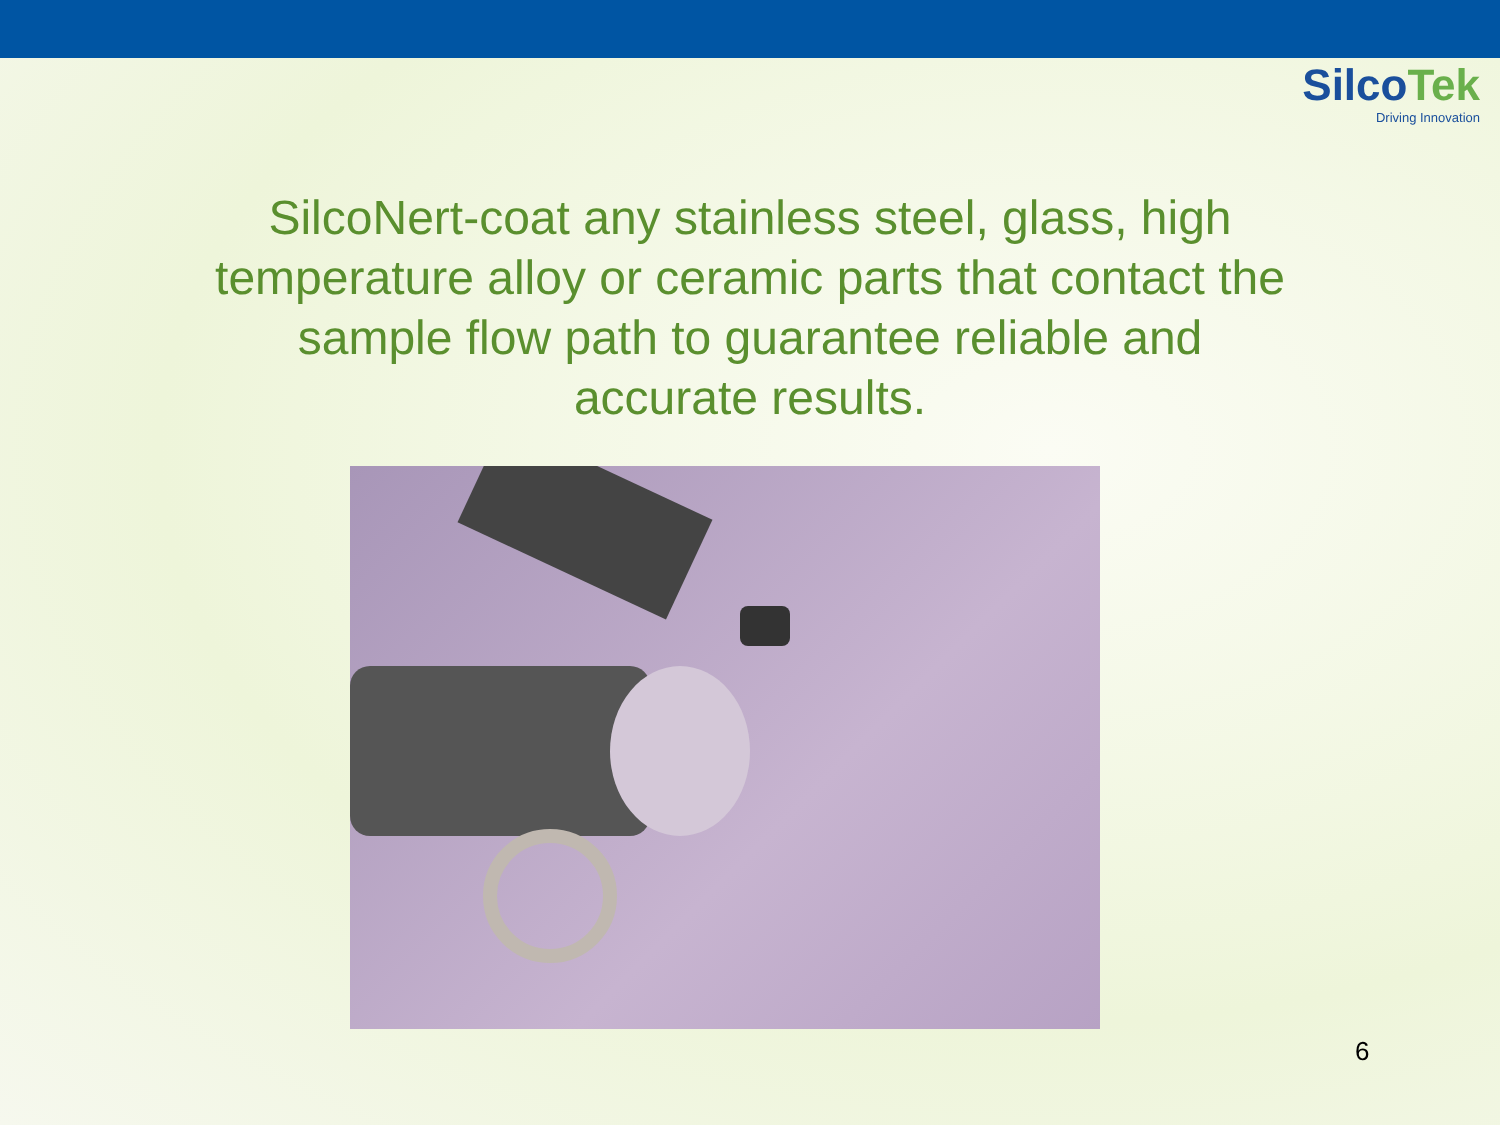SilcoTek
Driving Innovation
SilcoNert-coat any stainless steel, glass, high temperature alloy or ceramic parts that contact the sample flow path to guarantee reliable and accurate results.
6